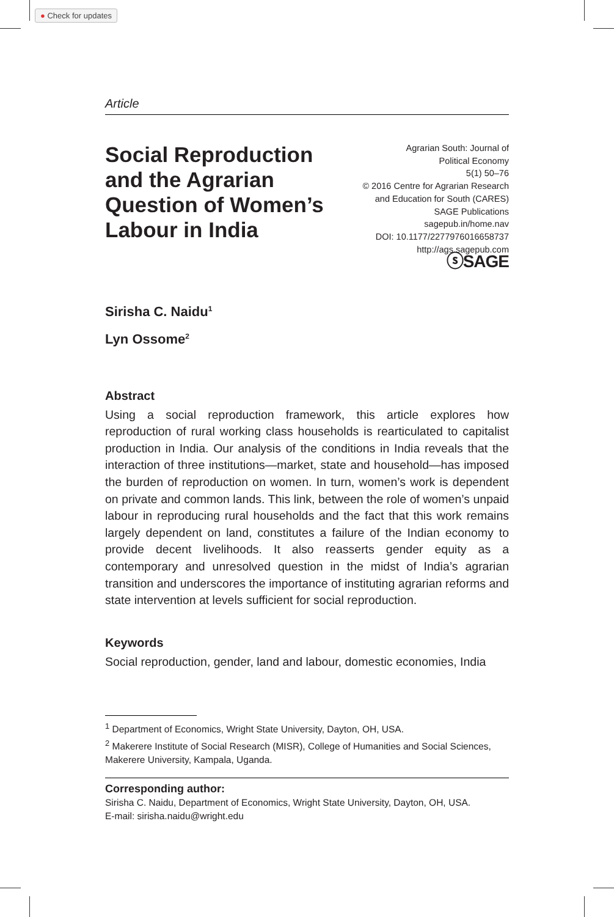● Check for updates
Article
Social Reproduction and the Agrarian Question of Women’s Labour in India
Agrarian South: Journal of
Political Economy
5(1) 50–76
© 2016 Centre for Agrarian Research
and Education for South (CARES)
SAGE Publications
sagepub.in/home.nav
DOI: 10.1177/2277976016658737
http://ags.sagepub.com
ⓢSAGE
Sirisha C. Naidu<sup>1</sup>
Lyn Ossome<sup>2</sup>
Abstract
Using a social reproduction framework, this article explores how reproduction of rural working class households is rearticulated to capitalist production in India. Our analysis of the conditions in India reveals that the interaction of three institutions—market, state and household—has imposed the burden of reproduction on women. In turn, women’s work is dependent on private and common lands. This link, between the role of women’s unpaid labour in reproducing rural households and the fact that this work remains largely dependent on land, constitutes a failure of the Indian economy to provide decent livelihoods. It also reasserts gender equity as a contemporary and unresolved question in the midst of India’s agrarian transition and underscores the importance of instituting agrarian reforms and state intervention at levels sufficient for social reproduction.
Keywords
Social reproduction, gender, land and labour, domestic economies, India
<sup>1</sup> Department of Economics, Wright State University, Dayton, OH, USA.
<sup>2</sup> Makerere Institute of Social Research (MISR), College of Humanities and Social Sciences, Makerere University, Kampala, Uganda.
Corresponding author:
Sirisha C. Naidu, Department of Economics, Wright State University, Dayton, OH, USA.
E-mail: sirisha.naidu@wright.edu